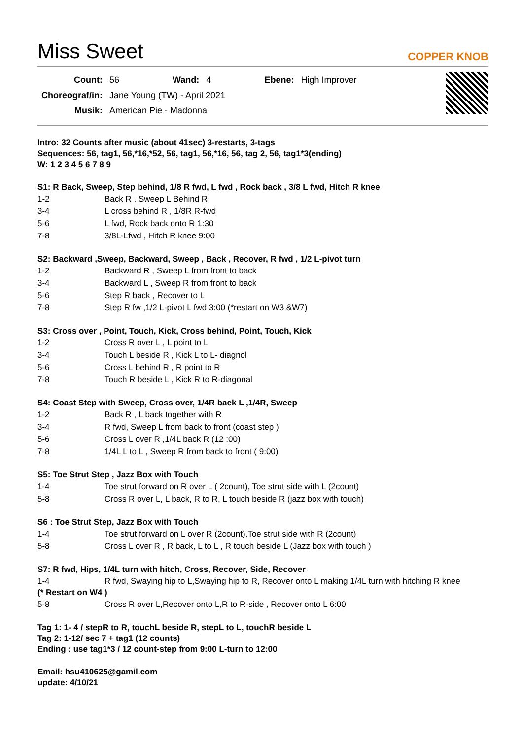Miss Sweet
COPPER KNOB
| Count: | 56 | Wand: | 4 | Ebene: | High Improver |
| Choreograf/in: | Jane Young (TW) - April 2021 | | | | |
| Musik: | American Pie - Madonna | | | | |
Intro: 32 Counts after music (about 41sec) 3-restarts, 3-tags
Sequences: 56, tag1, 56,*16,*52, 56, tag1, 56,*16, 56, tag 2, 56, tag1*3(ending)
W: 1 2 3 4 5 6 7 8 9
S1: R Back, Sweep, Step behind, 1/8 R fwd, L fwd , Rock back , 3/8 L fwd, Hitch R knee
| 1-2 | Back R , Sweep L Behind R |
| 3-4 | L cross behind R , 1/8R R-fwd |
| 5-6 | L fwd, Rock back onto R 1:30 |
| 7-8 | 3/8L-Lfwd , Hitch R knee 9:00 |
S2: Backward ,Sweep, Backward, Sweep , Back , Recover, R fwd , 1/2 L-pivot turn
| 1-2 | Backward R , Sweep L from front to back |
| 3-4 | Backward L , Sweep R from front to back |
| 5-6 | Step R back , Recover to L |
| 7-8 | Step R fw ,1/2 L-pivot L fwd 3:00 (*restart on W3 &W7) |
S3: Cross over , Point, Touch, Kick, Cross behind, Point, Touch, Kick
| 1-2 | Cross R over L , L point to L |
| 3-4 | Touch L beside R , Kick L to L- diagnol |
| 5-6 | Cross L behind R , R point to R |
| 7-8 | Touch R beside L , Kick R to R-diagonal |
S4: Coast Step with Sweep, Cross over, 1/4R back L ,1/4R, Sweep
| 1-2 | Back R , L back together with R |
| 3-4 | R fwd, Sweep L from back to front (coast step ) |
| 5-6 | Cross L over R ,1/4L back R (12 :00) |
| 7-8 | 1/4L L to L , Sweep R from back to front ( 9:00) |
S5: Toe Strut Step , Jazz Box with Touch
| 1-4 | Toe strut forward on R over L ( 2count), Toe strut side with L (2count) |
| 5-8 | Cross R over L, L back, R to R, L touch beside R (jazz box with touch) |
S6 : Toe Strut Step, Jazz Box with Touch
| 1-4 | Toe strut forward on L over R (2count),Toe strut side with R (2count) |
| 5-8 | Cross L over R , R back, L to L , R touch beside L (Jazz box with touch ) |
S7: R fwd, Hips, 1/4L turn with hitch, Cross, Recover, Side, Recover
| 1-4 | R fwd, Swaying hip to L,Swaying hip to R, Recover onto L making 1/4L turn with hitching R knee |
(* Restart on W4 )
| 5-8 | Cross R over L,Recover onto L,R to R-side , Recover onto L 6:00 |
Tag 1: 1- 4 / stepR to R, touchL beside R, stepL to L, touchR beside L
Tag 2: 1-12/ sec 7 + tag1 (12 counts)
Ending : use tag1*3 / 12 count-step from 9:00 L-turn to 12:00
Email: hsu410625@gamil.com
update: 4/10/21